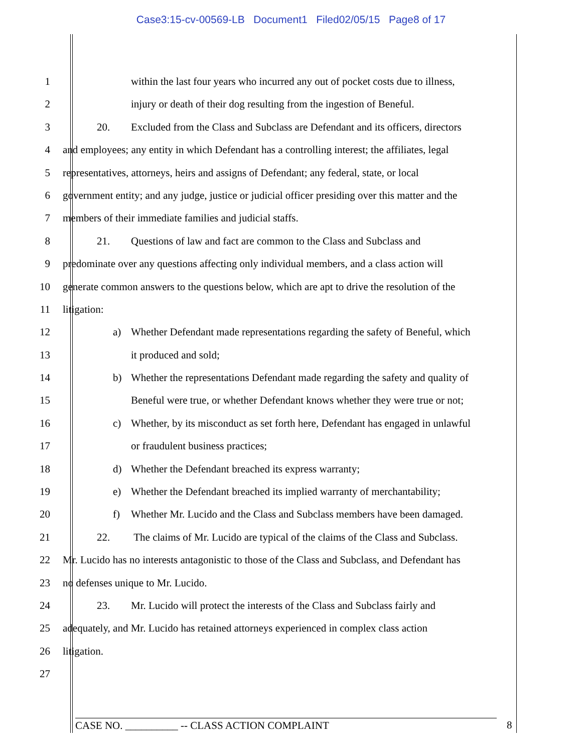Case3:15-cv-00569-LB Document1 Filed02/05/15 Page8 of 17
1 within the last four years who incurred any out of pocket costs due to illness,
2 injury or death of their dog resulting from the ingestion of Beneful.
3 20. Excluded from the Class and Subclass are Defendant and its officers, directors
4 and employees; any entity in which Defendant has a controlling interest; the affiliates, legal
5 representatives, attorneys, heirs and assigns of Defendant; any federal, state, or local
6 government entity; and any judge, justice or judicial officer presiding over this matter and the
7 members of their immediate families and judicial staffs.
8 21. Questions of law and fact are common to the Class and Subclass and
9 predominate over any questions affecting only individual members, and a class action will
10 generate common answers to the questions below, which are apt to drive the resolution of the
11 litigation:
12 a) Whether Defendant made representations regarding the safety of Beneful, which
13 it produced and sold;
14 b) Whether the representations Defendant made regarding the safety and quality of
15 Beneful were true, or whether Defendant knows whether they were true or not;
16 c) Whether, by its misconduct as set forth here, Defendant has engaged in unlawful
17 or fraudulent business practices;
18 d) Whether the Defendant breached its express warranty;
19 e) Whether the Defendant breached its implied warranty of merchantability;
20 f) Whether Mr. Lucido and the Class and Subclass members have been damaged.
21 22. The claims of Mr. Lucido are typical of the claims of the Class and Subclass.
22 Mr. Lucido has no interests antagonistic to those of the Class and Subclass, and Defendant has
23 no defenses unique to Mr. Lucido.
24 23. Mr. Lucido will protect the interests of the Class and Subclass fairly and
25 adequately, and Mr. Lucido has retained attorneys experienced in complex class action
26 litigation.
27
CASE NO. __________ -- CLASS ACTION COMPLAINT 8